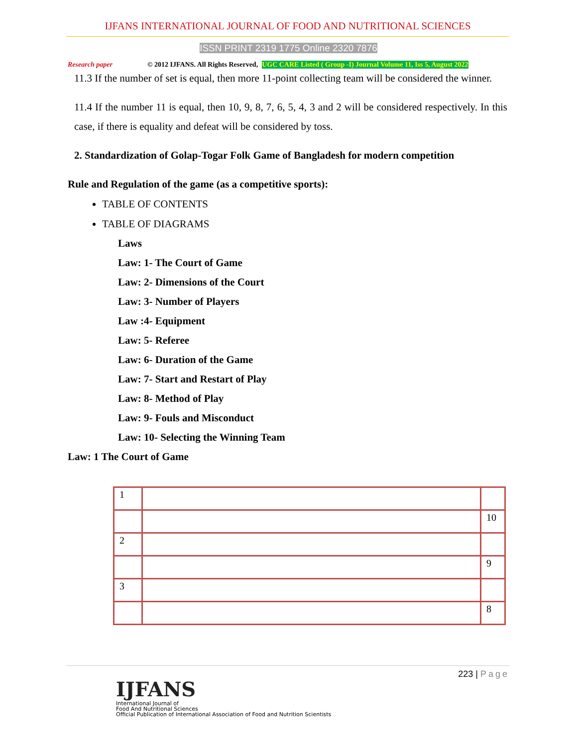IJFANS INTERNATIONAL JOURNAL OF FOOD AND NUTRITIONAL SCIENCES
ISSN PRINT 2319 1775 Online 2320 7876
Research paper © 2012 IJFANS. All Rights Reserved, UGC CARE Listed ( Group -I) Journal Volume 11, Iss 5, August 2022
11.3 If the number of set is equal, then more 11-point collecting team will be considered the winner.
11.4 If the number 11 is equal, then 10, 9, 8, 7, 6, 5, 4, 3 and 2 will be considered respectively. In this case, if there is equality and defeat will be considered by toss.
2. Standardization of Golap-Togar Folk Game of Bangladesh for modern competition
Rule and Regulation of the game (as a competitive sports):
TABLE OF CONTENTS
TABLE OF DIAGRAMS
Laws
Law: 1- The Court of Game
Law: 2- Dimensions of the Court
Law: 3- Number of Players
Law :4- Equipment
Law: 5- Referee
Law: 6- Duration of the Game
Law: 7- Start and Restart of Play
Law: 8- Method of Play
Law: 9- Fouls and Misconduct
Law: 10- Selecting the Winning Team
Law: 1 The Court of Game
| 1 | | |
| | | 10 |
| 2 | | |
| | | 9 |
| 3 | | |
| | | 8 |
223 | Page
IJFANS
International Journal of
Food And Nutritional Sciences
Official Publication of International Association of Food and Nutrition Scientists